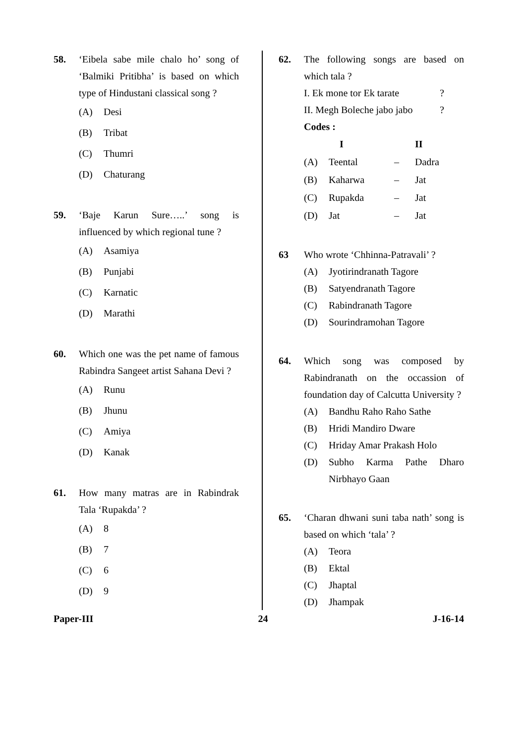58. ‘Eibela sabe mile chalo ho’ song of ‘Balmiki Pritibha’ is based on which type of Hindustani classical song ?
(A) Desi
(B) Tribat
(C) Thumri
(D) Chaturang
59. ‘Baje Karun Sure…..’ song is influenced by which regional tune ?
(A) Asamiya
(B) Punjabi
(C) Karnatic
(D) Marathi
60. Which one was the pet name of famous Rabindra Sangeet artist Sahana Devi ?
(A) Runu
(B) Jhunu
(C) Amiya
(D) Kanak
61. How many matras are in Rabindrak Tala ‘Rupakda’ ?
(A) 8
(B) 7
(C) 6
(D) 9
62. The following songs are based on which tala ?
I. Ek mone tor Ek tarate?
II. Megh Boleche jabo jabo?
Codes :
| | I | | II |
| --- | --- | --- | --- |
| (A) | Teental | – | Dadra |
| (B) | Kaharwa | – | Jat |
| (C) | Rupakda | – | Jat |
| (D) | Jat | – | Jat |
63 Who wrote ‘Chhinna-Patravali’ ?
(A) Jyotirindranath Tagore
(B) Satyendranath Tagore
(C) Rabindranath Tagore
(D) Sourindramohan Tagore
64. Which song was composed by Rabindranath on the occassion of foundation day of Calcutta University ?
(A) Bandhu Raho Raho Sathe
(B) Hridi Mandiro Dware
(C) Hriday Amar Prakash Holo
(D) Subho Karma Pathe Dharo Nirbhayo Gaan
65. ‘Charan dhwani suni taba nath’ song is based on which ‘tala’ ?
(A) Teora
(B) Ektal
(C) Jhaptal
(D) Jhampak
Paper-III 24 J-16-14